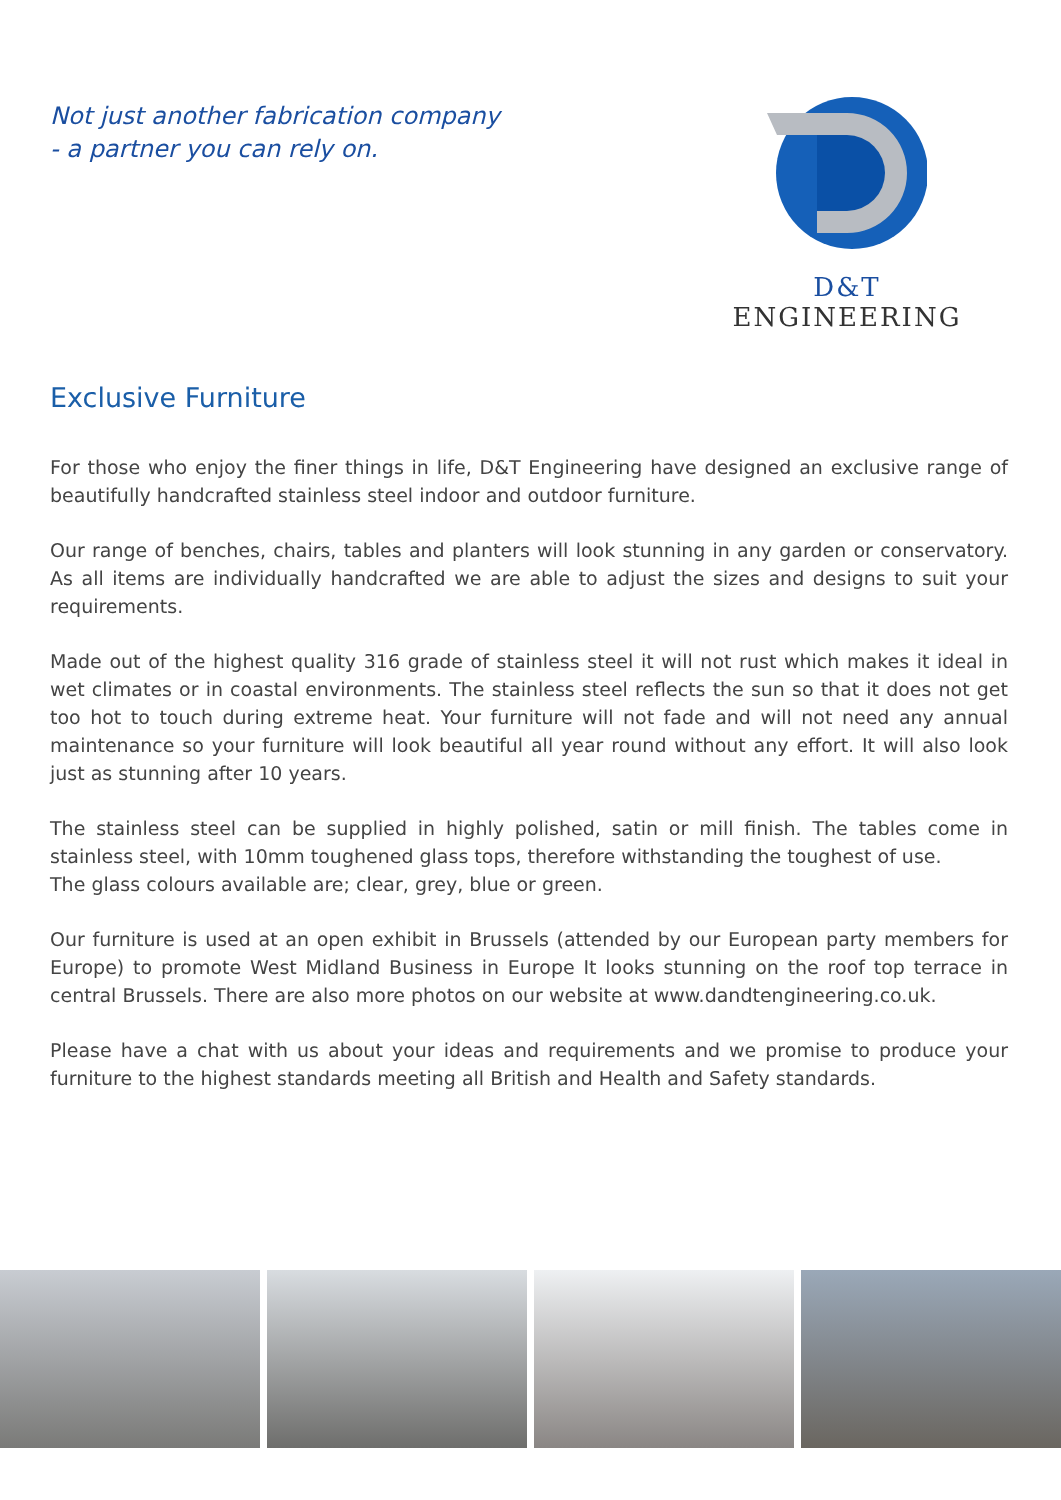Not just another fabrication company
- a partner you can rely on.
D&T ENGINEERING
Exclusive Furniture
For those who enjoy the finer things in life, D&T Engineering have designed an exclusive range of beautifully handcrafted stainless steel indoor and outdoor furniture.
Our range of benches, chairs, tables and planters will look stunning in any garden or conservatory. As all items are individually handcrafted we are able to adjust the sizes and designs to suit your requirements.
Made out of the highest quality 316 grade of stainless steel it will not rust which makes it ideal in wet climates or in coastal environments. The stainless steel reflects the sun so that it does not get too hot to touch during extreme heat. Your furniture will not fade and will not need any annual maintenance so your furniture will look beautiful all year round without any effort. It will also look just as stunning after 10 years.
The stainless steel can be supplied in highly polished, satin or mill finish. The tables come in stainless steel, with 10mm toughened glass tops, therefore withstanding the toughest of use.
The glass colours available are; clear, grey, blue or green.
Our furniture is used at an open exhibit in Brussels (attended by our European party members for Europe) to promote West Midland Business in Europe It looks stunning on the roof top terrace in central Brussels. There are also more photos on our website at www.dandtengineering.co.uk.
Please have a chat with us about your ideas and requirements and we promise to produce your furniture to the highest standards meeting all British and Health and Safety standards.